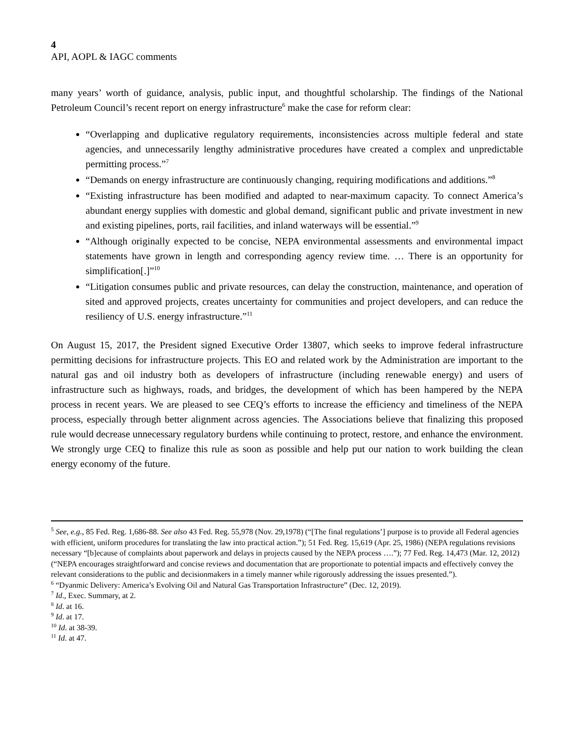4
API, AOPL & IAGC comments
many years’ worth of guidance, analysis, public input, and thoughtful scholarship. The findings of the National Petroleum Council’s recent report on energy infrastructure<sup>6</sup> make the case for reform clear:
“Overlapping and duplicative regulatory requirements, inconsistencies across multiple federal and state agencies, and unnecessarily lengthy administrative procedures have created a complex and unpredictable permitting process.”<sup>7</sup>
“Demands on energy infrastructure are continuously changing, requiring modifications and additions.”<sup>8</sup>
“Existing infrastructure has been modified and adapted to near-maximum capacity. To connect America’s abundant energy supplies with domestic and global demand, significant public and private investment in new and existing pipelines, ports, rail facilities, and inland waterways will be essential.”<sup>9</sup>
“Although originally expected to be concise, NEPA environmental assessments and environmental impact statements have grown in length and corresponding agency review time. … There is an opportunity for simplification[.]”<sup>10</sup>
“Litigation consumes public and private resources, can delay the construction, maintenance, and operation of sited and approved projects, creates uncertainty for communities and project developers, and can reduce the resiliency of U.S. energy infrastructure.”<sup>11</sup>
On August 15, 2017, the President signed Executive Order 13807, which seeks to improve federal infrastructure permitting decisions for infrastructure projects. This EO and related work by the Administration are important to the natural gas and oil industry both as developers of infrastructure (including renewable energy) and users of infrastructure such as highways, roads, and bridges, the development of which has been hampered by the NEPA process in recent years. We are pleased to see CEQ’s efforts to increase the efficiency and timeliness of the NEPA process, especially through better alignment across agencies. The Associations believe that finalizing this proposed rule would decrease unnecessary regulatory burdens while continuing to protect, restore, and enhance the environment. We strongly urge CEQ to finalize this rule as soon as possible and help put our nation to work building the clean energy economy of the future.
<sup>5</sup> See, e.g., 85 Fed. Reg. 1,686-88. See also 43 Fed. Reg. 55,978 (Nov. 29,1978) (“[The final regulations’] purpose is to provide all Federal agencies with efficient, uniform procedures for translating the law into practical action.”); 51 Fed. Reg. 15,619 (Apr. 25, 1986) (NEPA regulations revisions necessary “[b]ecause of complaints about paperwork and delays in projects caused by the NEPA process ….”); 77 Fed. Reg. 14,473 (Mar. 12, 2012) (“NEPA encourages straightforward and concise reviews and documentation that are proportionate to potential impacts and effectively convey the relevant considerations to the public and decisionmakers in a timely manner while rigorously addressing the issues presented.”).
<sup>6</sup> “Dyanmic Delivery: America’s Evolving Oil and Natural Gas Transportation Infrastructure” (Dec. 12, 2019).
<sup>7</sup> Id., Exec. Summary, at 2.
<sup>8</sup> Id. at 16.
<sup>9</sup> Id. at 17.
<sup>10</sup> Id. at 38-39.
<sup>11</sup> Id. at 47.